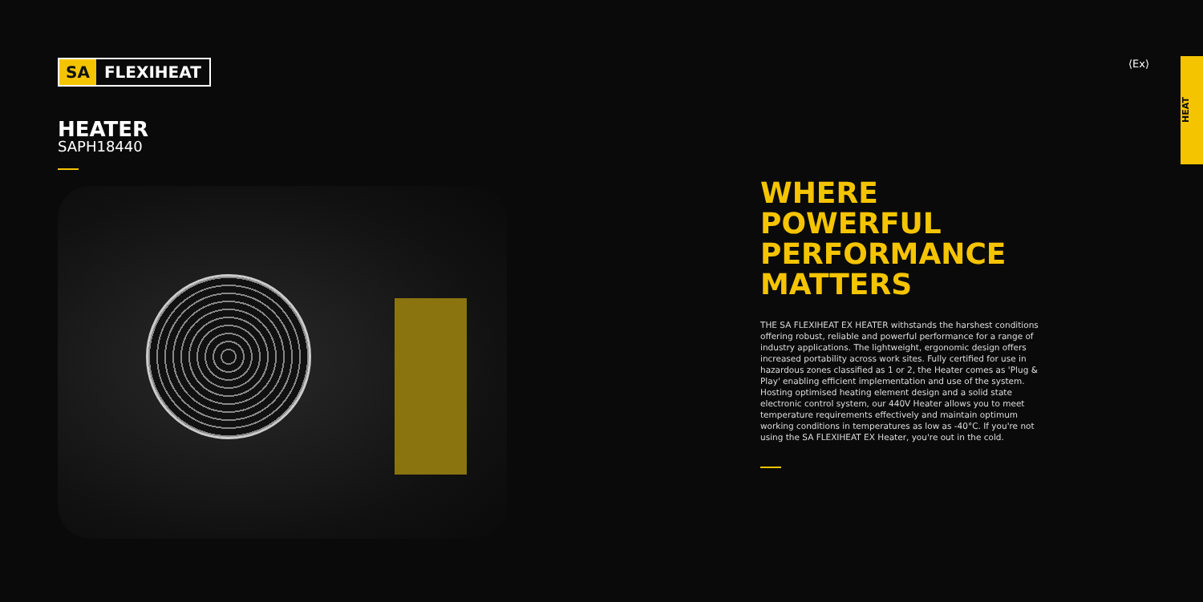SA FLEXIHEAT
HEATER
SAPH18440
⟨Ex⟩
HEAT
WHERE POWERFUL PERFORMANCE MATTERS
THE SA FLEXIHEAT EX HEATER withstands the harshest conditions offering robust, reliable and powerful performance for a range of industry applications. The lightweight, ergonomic design offers increased portability across work sites. Fully certified for use in hazardous zones classified as 1 or 2, the Heater comes as 'Plug & Play' enabling efficient implementation and use of the system. Hosting optimised heating element design and a solid state electronic control system, our 440V Heater allows you to meet temperature requirements effectively and maintain optimum working conditions in temperatures as low as -40°C. If you're not using the SA FLEXIHEAT EX Heater, you're out in the cold.